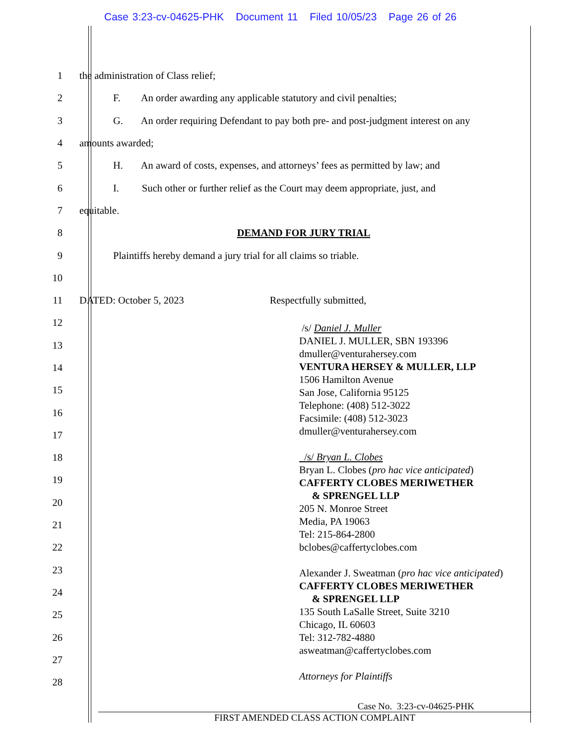Case 3:23-cv-04625-PHK Document 11 Filed 10/05/23 Page 26 of 26
1
the administration of Class relief;
2
F. An order awarding any applicable statutory and civil penalties;
3
G. An order requiring Defendant to pay both pre- and post-judgment interest on any
4 amounts awarded;
5
H. An award of costs, expenses, and attorneys’ fees as permitted by law; and
6
I. Such other or further relief as the Court may deem appropriate, just, and
7 equitable.
8 DEMAND FOR JURY TRIAL
9
Plaintiffs hereby demand a jury trial for all claims so triable.
10
11
DATED: October 5, 2023 Respectfully submitted,
12
13
14
15
16
17
18
19
20
21
22
23
24
25
26
27
28
/s/ Daniel J. Muller
DANIEL J. MULLER, SBN 193396
dmuller@venturahersey.com
VENTURA HERSEY & MULLER, LLP
1506 Hamilton Avenue
San Jose, California 95125
Telephone: (408) 512-3022
Facsimile: (408) 512-3023
dmuller@venturahersey.com
/s/ Bryan L. Clobes
Bryan L. Clobes (pro hac vice anticipated)
CAFFERTY CLOBES MERIWETHER
& SPRENGEL LLP
205 N. Monroe Street
Media, PA 19063
Tel: 215-864-2800
bclobes@caffertyclobes.com
Alexander J. Sweatman (pro hac vice anticipated)
CAFFERTY CLOBES MERIWETHER
& SPRENGEL LLP
135 South LaSalle Street, Suite 3210
Chicago, IL 60603
Tel: 312-782-4880
asweatman@caffertyclobes.com
Attorneys for Plaintiffs
Case No. 3:23-cv-04625-PHK
FIRST AMENDED CLASS ACTION COMPLAINT